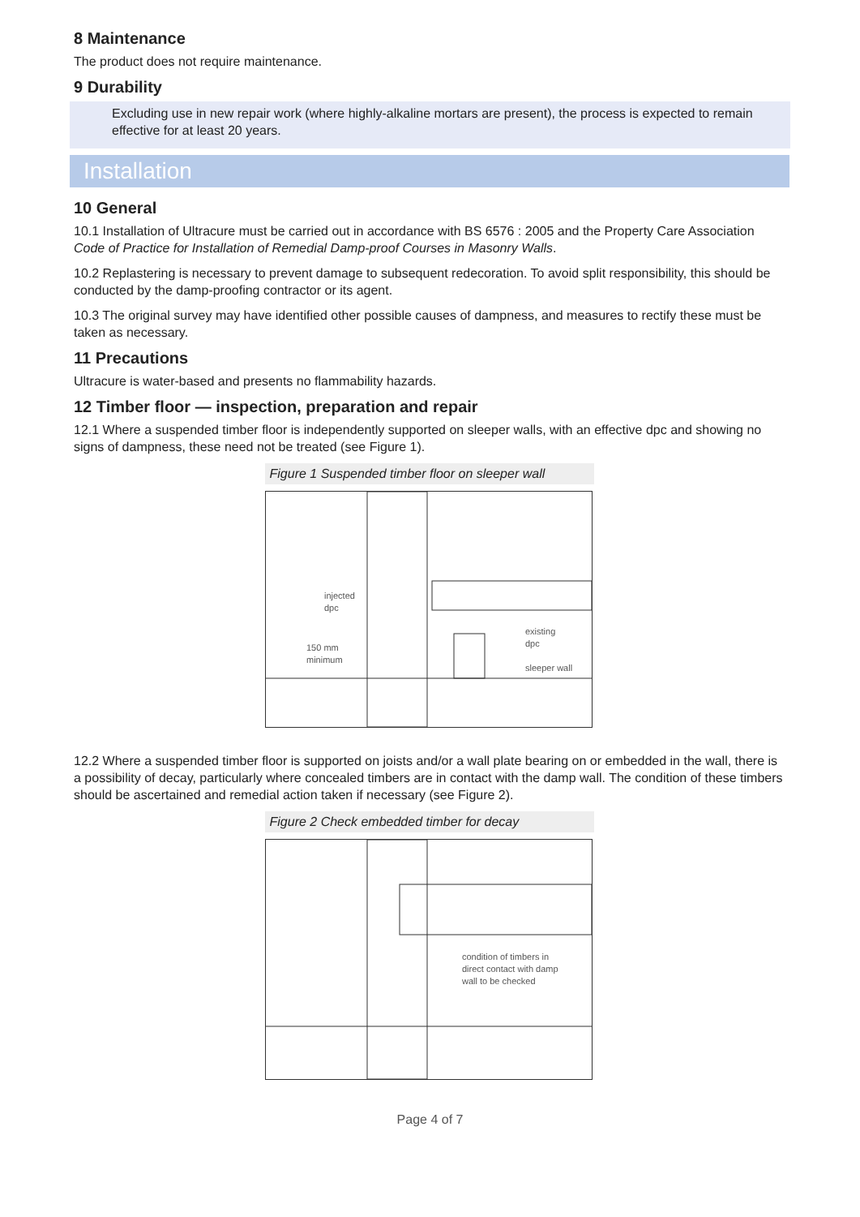8 Maintenance
The product does not require maintenance.
9 Durability
Excluding use in new repair work (where highly-alkaline mortars are present), the process is expected to remain effective for at least 20 years.
Installation
10 General
10.1 Installation of Ultracure must be carried out in accordance with BS 6576 : 2005 and the Property Care Association Code of Practice for Installation of Remedial Damp-proof Courses in Masonry Walls.
10.2 Replastering is necessary to prevent damage to subsequent redecoration. To avoid split responsibility, this should be conducted by the damp-proofing contractor or its agent.
10.3 The original survey may have identified other possible causes of dampness, and measures to rectify these must be taken as necessary.
11 Precautions
Ultracure is water-based and presents no flammability hazards.
12 Timber floor — inspection, preparation and repair
12.1 Where a suspended timber floor is independently supported on sleeper walls, with an effective dpc and showing no signs of dampness, these need not be treated (see Figure 1).
Figure 1 Suspended timber floor on sleeper wall
injected
dpc
existing
dpc
150 mm
minimum
sleeper wall
12.2 Where a suspended timber floor is supported on joists and/or a wall plate bearing on or embedded in the wall, there is a possibility of decay, particularly where concealed timbers are in contact with the damp wall. The condition of these timbers should be ascertained and remedial action taken if necessary (see Figure 2).
Figure 2 Check embedded timber for decay
condition of timbers in
direct contact with damp
wall to be checked
Page 4 of 7